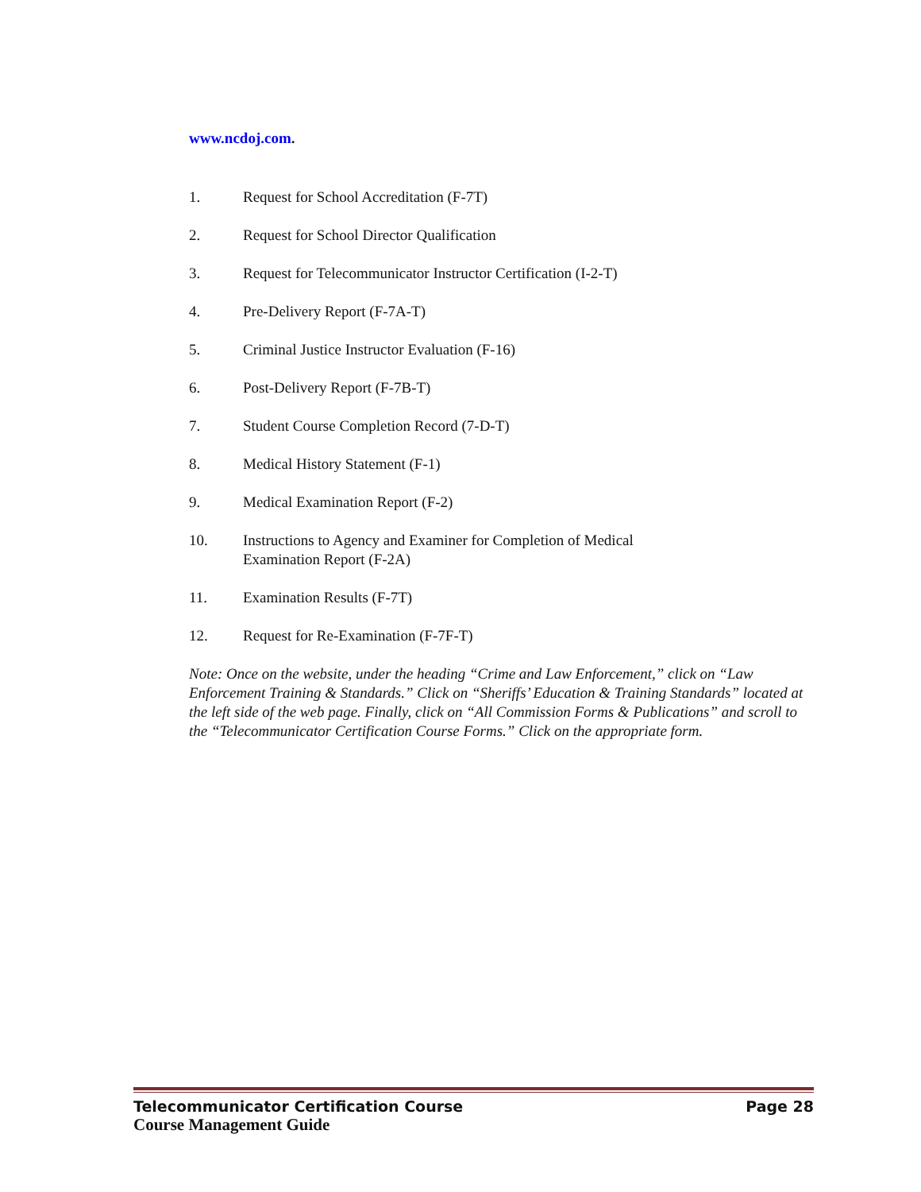www.ncdoj.com.
1. Request for School Accreditation (F-7T)
2. Request for School Director Qualification
3. Request for Telecommunicator Instructor Certification (I-2-T)
4. Pre-Delivery Report (F-7A-T)
5. Criminal Justice Instructor Evaluation (F-16)
6. Post-Delivery Report (F-7B-T)
7. Student Course Completion Record (7-D-T)
8. Medical History Statement (F-1)
9. Medical Examination Report (F-2)
10. Instructions to Agency and Examiner for Completion of Medical
Examination Report (F-2A)
11. Examination Results (F-7T)
12. Request for Re-Examination (F-7F-T)
Note: Once on the website, under the heading “Crime and Law Enforcement,” click on “Law Enforcement Training & Standards.” Click on “Sheriffs’ Education & Training Standards” located at the left side of the web page. Finally, click on “All Commission Forms & Publications” and scroll to the “Telecommunicator Certification Course Forms.” Click on the appropriate form.
Telecommunicator Certification Course Page 28
Course Management Guide